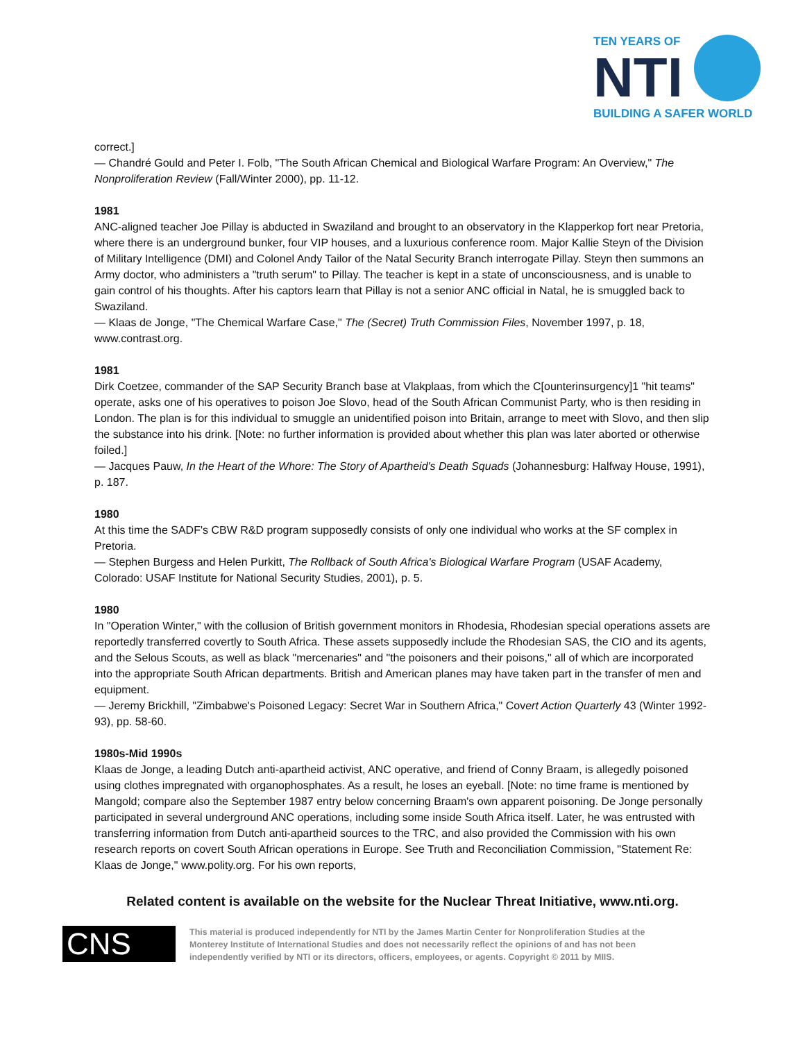TEN YEARS OF
NTI
BUILDING A SAFER WORLD
correct.]
— Chandré Gould and Peter I. Folb, "The South African Chemical and Biological Warfare Program: An Overview," The Nonproliferation Review (Fall/Winter 2000), pp. 11-12.
1981
ANC-aligned teacher Joe Pillay is abducted in Swaziland and brought to an observatory in the Klapperkop fort near Pretoria, where there is an underground bunker, four VIP houses, and a luxurious conference room. Major Kallie Steyn of the Division of Military Intelligence (DMI) and Colonel Andy Tailor of the Natal Security Branch interrogate Pillay. Steyn then summons an Army doctor, who administers a "truth serum" to Pillay. The teacher is kept in a state of unconsciousness, and is unable to gain control of his thoughts. After his captors learn that Pillay is not a senior ANC official in Natal, he is smuggled back to Swaziland.
— Klaas de Jonge, "The Chemical Warfare Case," The (Secret) Truth Commission Files, November 1997, p. 18, www.contrast.org.
1981
Dirk Coetzee, commander of the SAP Security Branch base at Vlakplaas, from which the C[ounterinsurgency]1 "hit teams" operate, asks one of his operatives to poison Joe Slovo, head of the South African Communist Party, who is then residing in London. The plan is for this individual to smuggle an unidentified poison into Britain, arrange to meet with Slovo, and then slip the substance into his drink. [Note: no further information is provided about whether this plan was later aborted or otherwise foiled.]
— Jacques Pauw, In the Heart of the Whore: The Story of Apartheid's Death Squads (Johannesburg: Halfway House, 1991), p. 187.
1980
At this time the SADF's CBW R&D program supposedly consists of only one individual who works at the SF complex in Pretoria.
— Stephen Burgess and Helen Purkitt, The Rollback of South Africa's Biological Warfare Program (USAF Academy, Colorado: USAF Institute for National Security Studies, 2001), p. 5.
1980
In "Operation Winter," with the collusion of British government monitors in Rhodesia, Rhodesian special operations assets are reportedly transferred covertly to South Africa. These assets supposedly include the Rhodesian SAS, the CIO and its agents, and the Selous Scouts, as well as black "mercenaries" and "the poisoners and their poisons," all of which are incorporated into the appropriate South African departments. British and American planes may have taken part in the transfer of men and equipment.
— Jeremy Brickhill, "Zimbabwe's Poisoned Legacy: Secret War in Southern Africa," Covert Action Quarterly 43 (Winter 1992-93), pp. 58-60.
1980s-Mid 1990s
Klaas de Jonge, a leading Dutch anti-apartheid activist, ANC operative, and friend of Conny Braam, is allegedly poisoned using clothes impregnated with organophosphates. As a result, he loses an eyeball. [Note: no time frame is mentioned by Mangold; compare also the September 1987 entry below concerning Braam's own apparent poisoning. De Jonge personally participated in several underground ANC operations, including some inside South Africa itself. Later, he was entrusted with transferring information from Dutch anti-apartheid sources to the TRC, and also provided the Commission with his own research reports on covert South African operations in Europe. See Truth and Reconciliation Commission, "Statement Re: Klaas de Jonge," www.polity.org. For his own reports,
Related content is available on the website for the Nuclear Threat Initiative, www.nti.org.
CNS
This material is produced independently for NTI by the James Martin Center for Nonproliferation Studies at the Monterey Institute of International Studies and does not necessarily reflect the opinions of and has not been independently verified by NTI or its directors, officers, employees, or agents. Copyright © 2011 by MIIS.